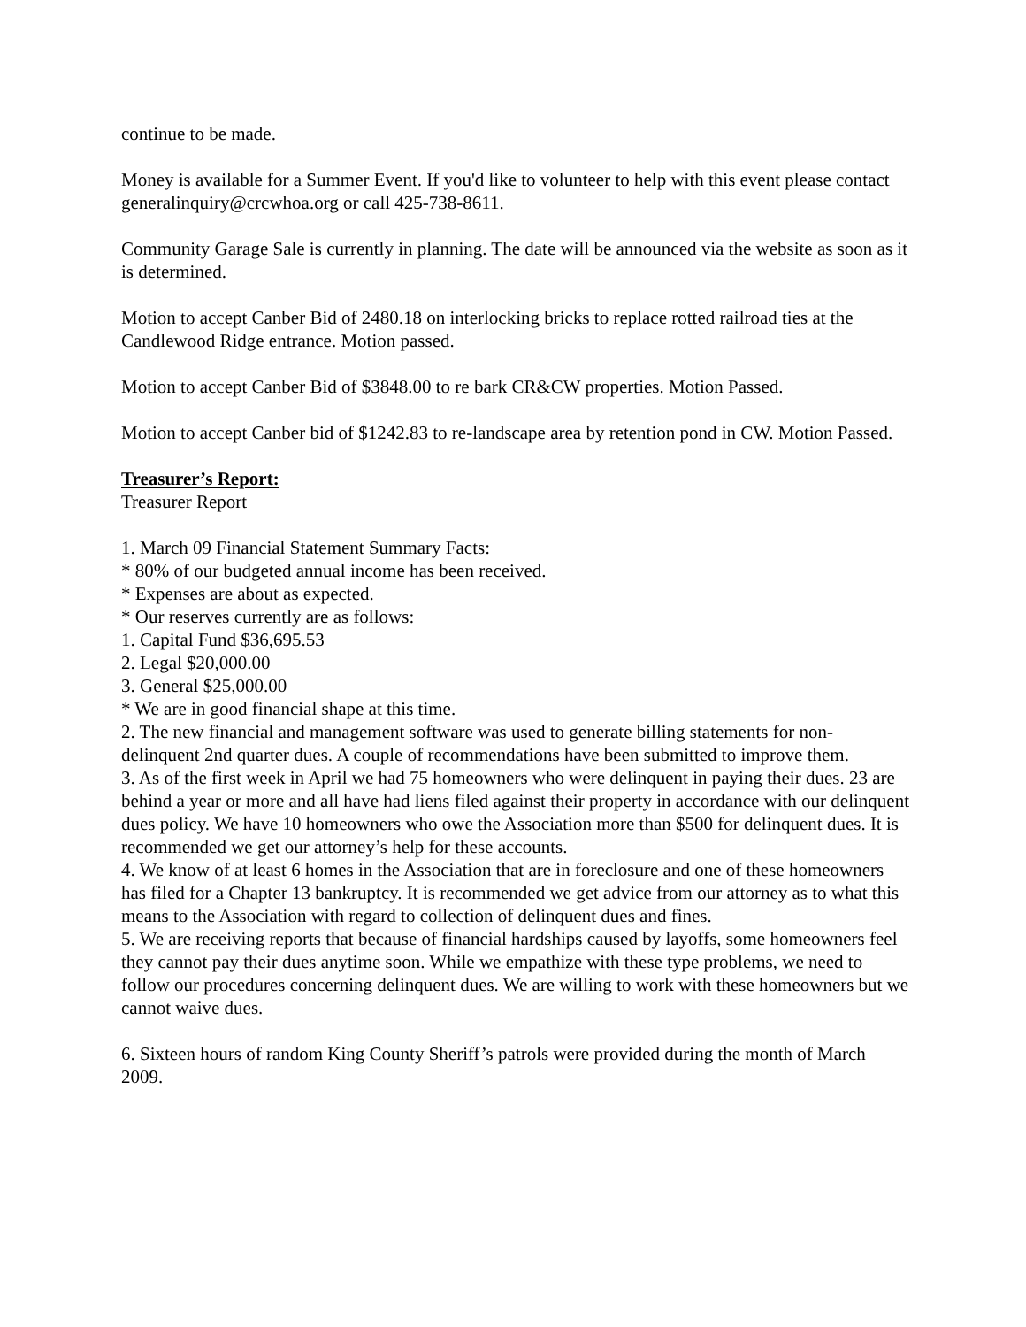continue to be made.
Money is available for a Summer Event. If you'd like to volunteer to help with this event please contact generalinquiry@crcwhoa.org or call 425-738-8611.
Community Garage Sale is currently in planning. The date will be announced via the website as soon as it is determined.
Motion to accept Canber Bid of 2480.18 on interlocking bricks to replace rotted railroad ties at the Candlewood Ridge entrance. Motion passed.
Motion to accept Canber Bid of $3848.00 to re bark CR&CW properties. Motion Passed.
Motion to accept Canber bid of $1242.83 to re-landscape area by retention pond in CW. Motion Passed.
Treasurer’s Report:
Treasurer Report
1. March 09 Financial Statement Summary Facts:
* 80% of our budgeted annual income has been received.
* Expenses are about as expected.
* Our reserves currently are as follows:
1. Capital Fund $36,695.53
2. Legal $20,000.00
3. General $25,000.00
* We are in good financial shape at this time.
2. The new financial and management software was used to generate billing statements for non-delinquent 2nd quarter dues. A couple of recommendations have been submitted to improve them.
3. As of the first week in April we had 75 homeowners who were delinquent in paying their dues. 23 are behind a year or more and all have had liens filed against their property in accordance with our delinquent dues policy. We have 10 homeowners who owe the Association more than $500 for delinquent dues. It is recommended we get our attorney’s help for these accounts.
4. We know of at least 6 homes in the Association that are in foreclosure and one of these homeowners has filed for a Chapter 13 bankruptcy. It is recommended we get advice from our attorney as to what this means to the Association with regard to collection of delinquent dues and fines.
5. We are receiving reports that because of financial hardships caused by layoffs, some homeowners feel they cannot pay their dues anytime soon. While we empathize with these type problems, we need to follow our procedures concerning delinquent dues. We are willing to work with these homeowners but we cannot waive dues.
6. Sixteen hours of random King County Sheriff’s patrols were provided during the month of March 2009.